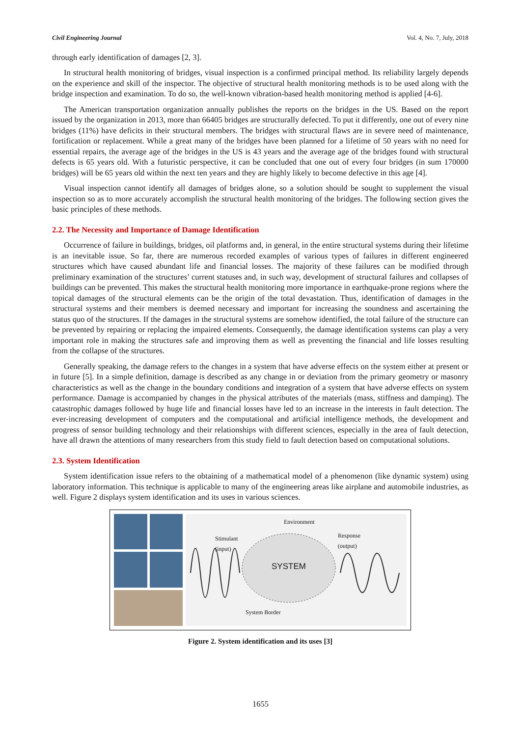Civil Engineering Journal Vol. 4, No. 7, July, 2018
through early identification of damages [2, 3].
In structural health monitoring of bridges, visual inspection is a confirmed principal method. Its reliability largely depends on the experience and skill of the inspector. The objective of structural health monitoring methods is to be used along with the bridge inspection and examination. To do so, the well-known vibration-based health monitoring method is applied [4-6].
The American transportation organization annually publishes the reports on the bridges in the US. Based on the report issued by the organization in 2013, more than 66405 bridges are structurally defected. To put it differently, one out of every nine bridges (11%) have deficits in their structural members. The bridges with structural flaws are in severe need of maintenance, fortification or replacement. While a great many of the bridges have been planned for a lifetime of 50 years with no need for essential repairs, the average age of the bridges in the US is 43 years and the average age of the bridges found with structural defects is 65 years old. With a futuristic perspective, it can be concluded that one out of every four bridges (in sum 170000 bridges) will be 65 years old within the next ten years and they are highly likely to become defective in this age [4].
Visual inspection cannot identify all damages of bridges alone, so a solution should be sought to supplement the visual inspection so as to more accurately accomplish the structural health monitoring of the bridges. The following section gives the basic principles of these methods.
2.2. The Necessity and Importance of Damage Identification
Occurrence of failure in buildings, bridges, oil platforms and, in general, in the entire structural systems during their lifetime is an inevitable issue. So far, there are numerous recorded examples of various types of failures in different engineered structures which have caused abundant life and financial losses. The majority of these failures can be modified through preliminary examination of the structures’ current statuses and, in such way, development of structural failures and collapses of buildings can be prevented. This makes the structural health monitoring more importance in earthquake-prone regions where the topical damages of the structural elements can be the origin of the total devastation. Thus, identification of damages in the structural systems and their members is deemed necessary and important for increasing the soundness and ascertaining the status quo of the structures. If the damages in the structural systems are somehow identified, the total failure of the structure can be prevented by repairing or replacing the impaired elements. Consequently, the damage identification systems can play a very important role in making the structures safe and improving them as well as preventing the financial and life losses resulting from the collapse of the structures.
Generally speaking, the damage refers to the changes in a system that have adverse effects on the system either at present or in future [5]. In a simple definition, damage is described as any change in or deviation from the primary geometry or masonry characteristics as well as the change in the boundary conditions and integration of a system that have adverse effects on system performance. Damage is accompanied by changes in the physical attributes of the materials (mass, stiffness and damping). The catastrophic damages followed by huge life and financial losses have led to an increase in the interests in fault detection. The ever-increasing development of computers and the computational and artificial intelligence methods, the development and progress of sensor building technology and their relationships with different sciences, especially in the area of fault detection, have all drawn the attentions of many researchers from this study field to fault detection based on computational solutions.
2.3. System Identification
System identification issue refers to the obtaining of a mathematical model of a phenomenon (like dynamic system) using laboratory information. This technique is applicable to many of the engineering areas like airplane and automobile industries, as well. Figure 2 displays system identification and its uses in various sciences.
Environment
Stimulant
(input)
Response
(output)
SYSTEM
System Border
Figure 2. System identification and its uses [3]
1655